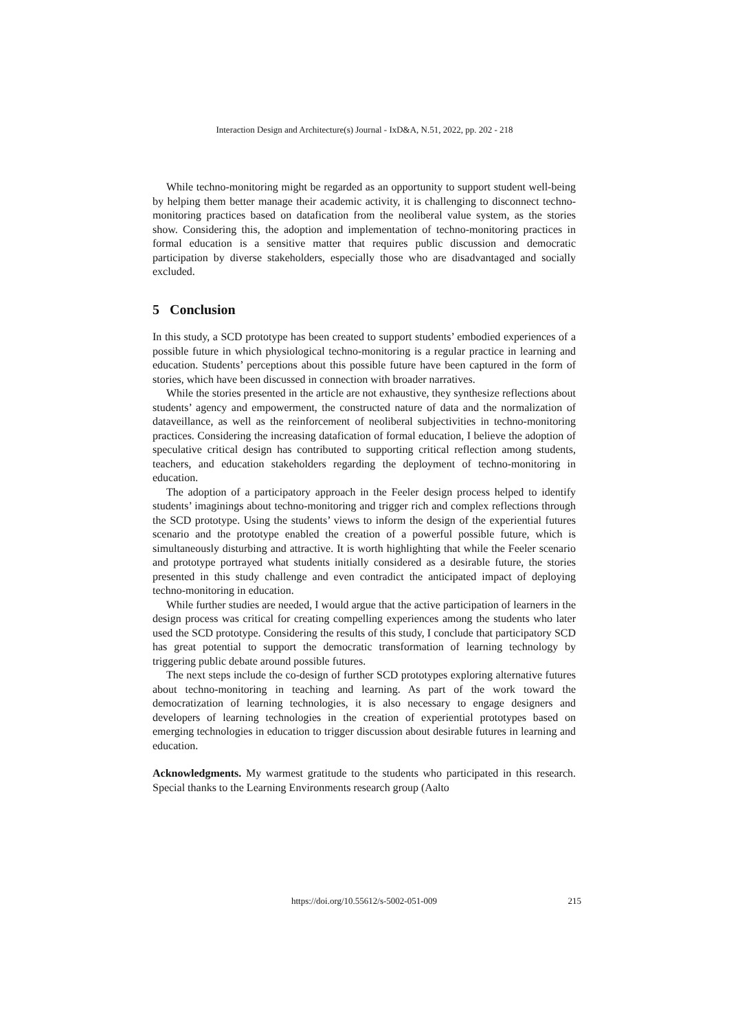Interaction Design and Architecture(s) Journal - IxD&A, N.51, 2022, pp. 202 - 218
While techno-monitoring might be regarded as an opportunity to support student well-being by helping them better manage their academic activity, it is challenging to disconnect techno-monitoring practices based on datafication from the neoliberal value system, as the stories show. Considering this, the adoption and implementation of techno-monitoring practices in formal education is a sensitive matter that requires public discussion and democratic participation by diverse stakeholders, especially those who are disadvantaged and socially excluded.
5 Conclusion
In this study, a SCD prototype has been created to support students’ embodied experiences of a possible future in which physiological techno-monitoring is a regular practice in learning and education. Students’ perceptions about this possible future have been captured in the form of stories, which have been discussed in connection with broader narratives.
While the stories presented in the article are not exhaustive, they synthesize reflections about students’ agency and empowerment, the constructed nature of data and the normalization of dataveillance, as well as the reinforcement of neoliberal subjectivities in techno-monitoring practices. Considering the increasing datafication of formal education, I believe the adoption of speculative critical design has contributed to supporting critical reflection among students, teachers, and education stakeholders regarding the deployment of techno-monitoring in education.
The adoption of a participatory approach in the Feeler design process helped to identify students’ imaginings about techno-monitoring and trigger rich and complex reflections through the SCD prototype. Using the students’ views to inform the design of the experiential futures scenario and the prototype enabled the creation of a powerful possible future, which is simultaneously disturbing and attractive. It is worth highlighting that while the Feeler scenario and prototype portrayed what students initially considered as a desirable future, the stories presented in this study challenge and even contradict the anticipated impact of deploying techno-monitoring in education.
While further studies are needed, I would argue that the active participation of learners in the design process was critical for creating compelling experiences among the students who later used the SCD prototype. Considering the results of this study, I conclude that participatory SCD has great potential to support the democratic transformation of learning technology by triggering public debate around possible futures.
The next steps include the co-design of further SCD prototypes exploring alternative futures about techno-monitoring in teaching and learning. As part of the work toward the democratization of learning technologies, it is also necessary to engage designers and developers of learning technologies in the creation of experiential prototypes based on emerging technologies in education to trigger discussion about desirable futures in learning and education.
Acknowledgments. My warmest gratitude to the students who participated in this research. Special thanks to the Learning Environments research group (Aalto
https://doi.org/10.55612/s-5002-051-009
215